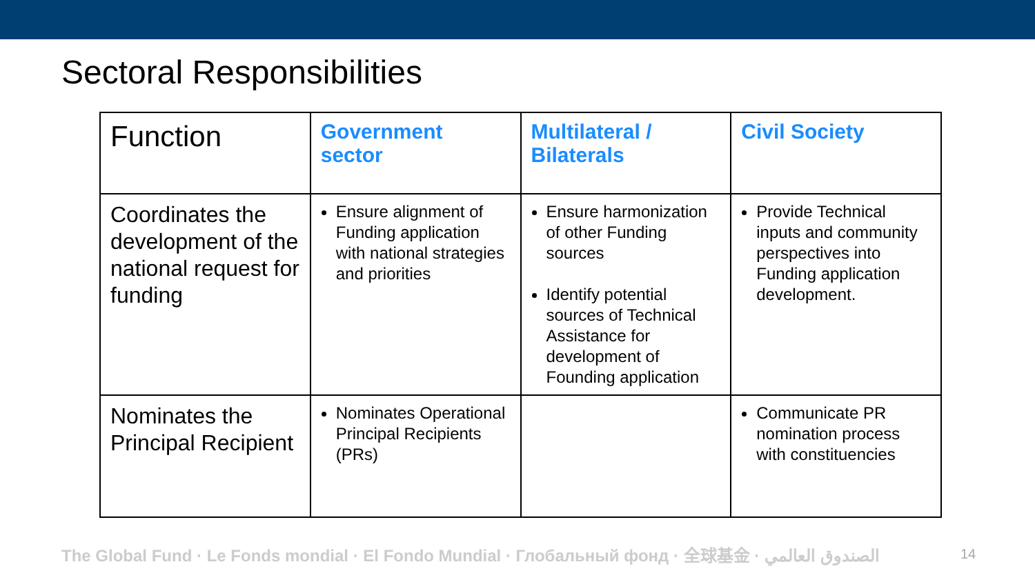Sectoral Responsibilities
| Function | Government sector | Multilateral / Bilaterals | Civil Society |
| --- | --- | --- | --- |
| Coordinates the development of the national request for funding | Ensure alignment of Funding application with national strategies and priorities | Ensure harmonization of other Funding sources Identify potential sources of Technical Assistance for development of Founding application | Provide Technical inputs and community perspectives into Funding application development. |
| Nominates the Principal Recipient | Nominates Operational Principal Recipients (PRs) | | Communicate PR nomination process with constituencies |
The Global Fund · Le Fonds mondial · El Fondo Mundial · Глобальный фонд · 全球基金 · الصندوق العالمي 14